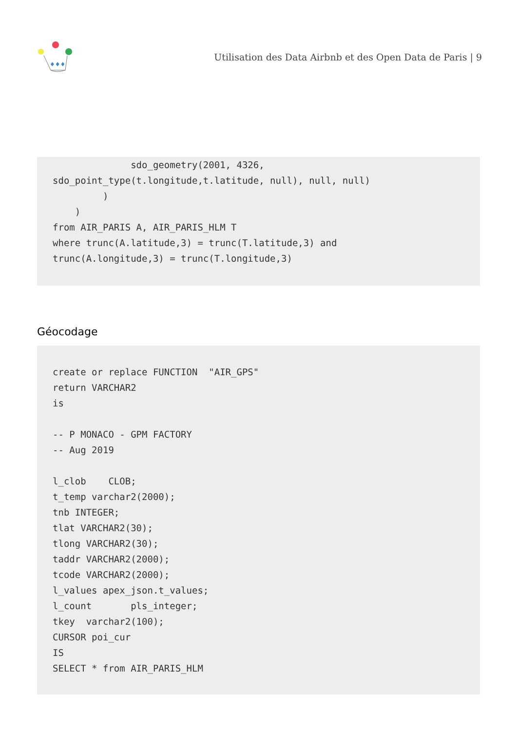♦♦♦
Utilisation des Data Airbnb et des Open Data de Paris | 9
              sdo_geometry(2001, 4326,
sdo_point_type(t.longitude,t.latitude, null), null, null)
         )
    )
from AIR_PARIS A, AIR_PARIS_HLM T
where trunc(A.latitude,3) = trunc(T.latitude,3) and
trunc(A.longitude,3) = trunc(T.longitude,3)
Géocodage
create or replace FUNCTION  "AIR_GPS"
return VARCHAR2
is

-- P MONACO - GPM FACTORY
-- Aug 2019

l_clob    CLOB;
t_temp varchar2(2000);
tnb INTEGER;
tlat VARCHAR2(30);
tlong VARCHAR2(30);
taddr VARCHAR2(2000);
tcode VARCHAR2(2000);
l_values apex_json.t_values;
l_count       pls_integer;
tkey  varchar2(100);
CURSOR poi_cur
IS
SELECT * from AIR_PARIS_HLM